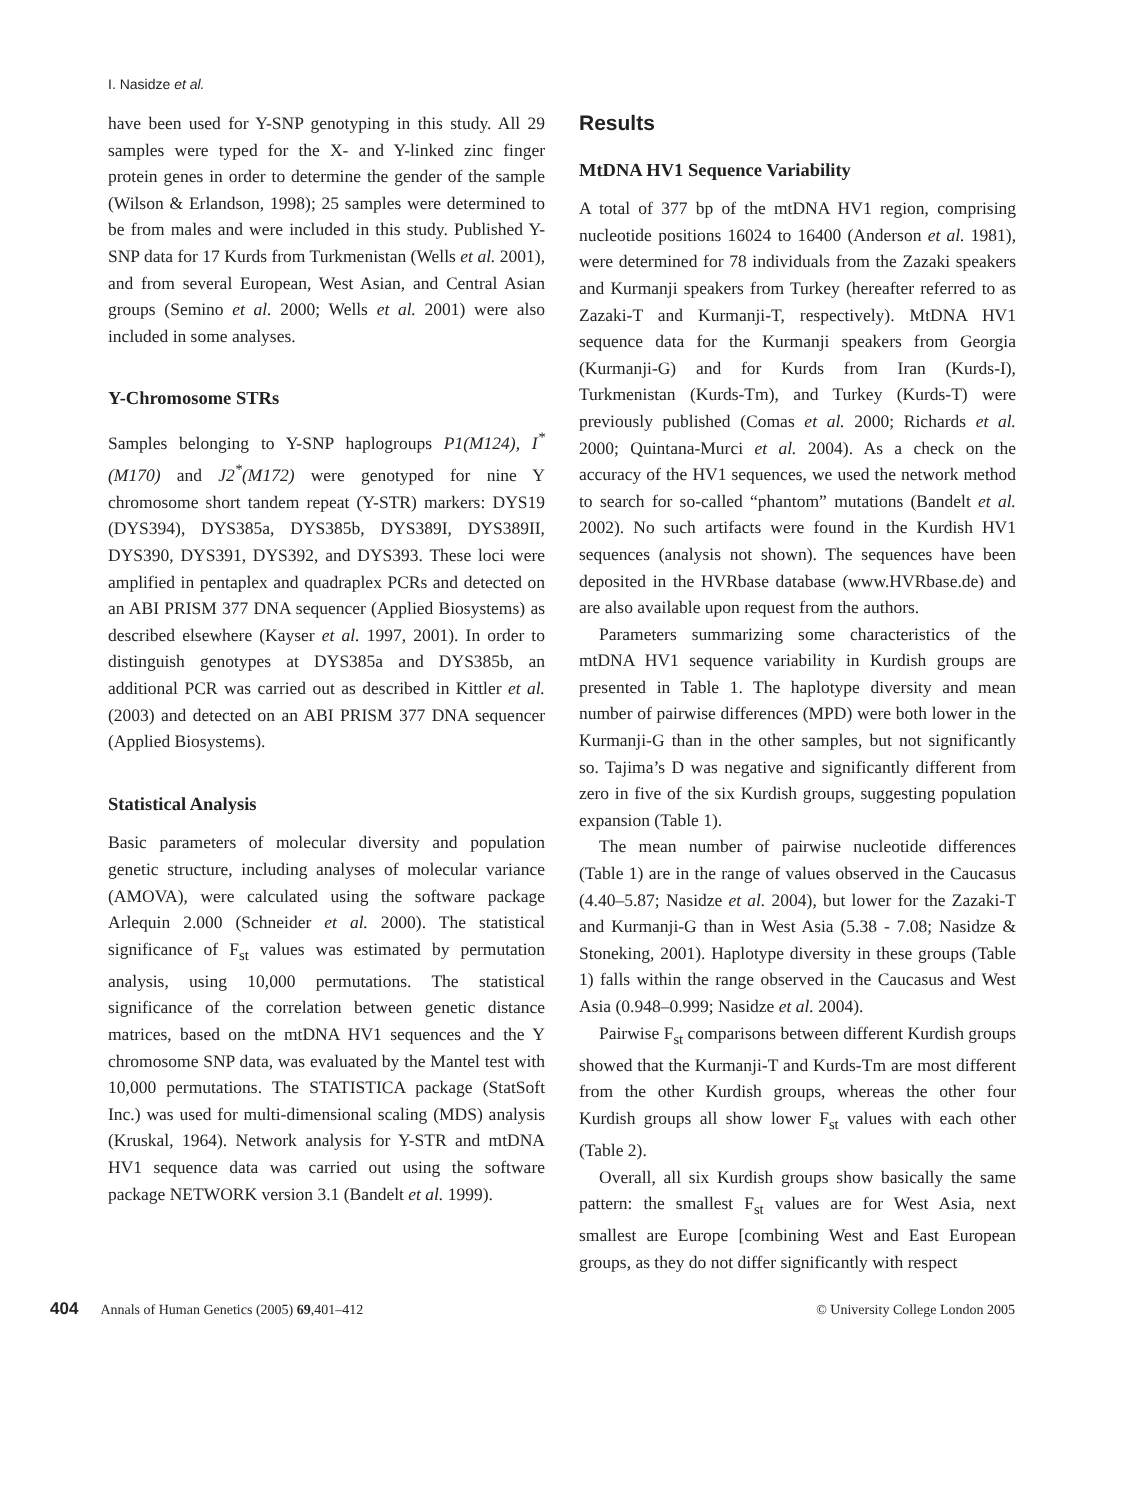I. Nasidze et al.
have been used for Y-SNP genotyping in this study. All 29 samples were typed for the X- and Y-linked zinc finger protein genes in order to determine the gender of the sample (Wilson & Erlandson, 1998); 25 samples were determined to be from males and were included in this study. Published Y-SNP data for 17 Kurds from Turkmenistan (Wells et al. 2001), and from several European, West Asian, and Central Asian groups (Semino et al. 2000; Wells et al. 2001) were also included in some analyses.
Y-Chromosome STRs
Samples belonging to Y-SNP haplogroups P1(M124), I<sup>*</sup>(M170) and J2<sup>*</sup>(M172) were genotyped for nine Y chromosome short tandem repeat (Y-STR) markers: DYS19 (DYS394), DYS385a, DYS385b, DYS389I, DYS389II, DYS390, DYS391, DYS392, and DYS393. These loci were amplified in pentaplex and quadraplex PCRs and detected on an ABI PRISM 377 DNA sequencer (Applied Biosystems) as described elsewhere (Kayser et al. 1997, 2001). In order to distinguish genotypes at DYS385a and DYS385b, an additional PCR was carried out as described in Kittler et al. (2003) and detected on an ABI PRISM 377 DNA sequencer (Applied Biosystems).
Statistical Analysis
Basic parameters of molecular diversity and population genetic structure, including analyses of molecular variance (AMOVA), were calculated using the software package Arlequin 2.000 (Schneider et al. 2000). The statistical significance of F<sub>st</sub> values was estimated by permutation analysis, using 10,000 permutations. The statistical significance of the correlation between genetic distance matrices, based on the mtDNA HV1 sequences and the Y chromosome SNP data, was evaluated by the Mantel test with 10,000 permutations. The STATISTICA package (StatSoft Inc.) was used for multi-dimensional scaling (MDS) analysis (Kruskal, 1964). Network analysis for Y-STR and mtDNA HV1 sequence data was carried out using the software package NETWORK version 3.1 (Bandelt et al. 1999).
Results
MtDNA HV1 Sequence Variability
A total of 377 bp of the mtDNA HV1 region, comprising nucleotide positions 16024 to 16400 (Anderson et al. 1981), were determined for 78 individuals from the Zazaki speakers and Kurmanji speakers from Turkey (hereafter referred to as Zazaki-T and Kurmanji-T, respectively). MtDNA HV1 sequence data for the Kurmanji speakers from Georgia (Kurmanji-G) and for Kurds from Iran (Kurds-I), Turkmenistan (Kurds-Tm), and Turkey (Kurds-T) were previously published (Comas et al. 2000; Richards et al. 2000; Quintana-Murci et al. 2004). As a check on the accuracy of the HV1 sequences, we used the network method to search for so-called “phantom” mutations (Bandelt et al. 2002). No such artifacts were found in the Kurdish HV1 sequences (analysis not shown). The sequences have been deposited in the HVRbase database (www.HVRbase.de) and are also available upon request from the authors.
Parameters summarizing some characteristics of the mtDNA HV1 sequence variability in Kurdish groups are presented in Table 1. The haplotype diversity and mean number of pairwise differences (MPD) were both lower in the Kurmanji-G than in the other samples, but not significantly so. Tajima’s D was negative and significantly different from zero in five of the six Kurdish groups, suggesting population expansion (Table 1).
The mean number of pairwise nucleotide differences (Table 1) are in the range of values observed in the Caucasus (4.40–5.87; Nasidze et al. 2004), but lower for the Zazaki-T and Kurmanji-G than in West Asia (5.38 - 7.08; Nasidze & Stoneking, 2001). Haplotype diversity in these groups (Table 1) falls within the range observed in the Caucasus and West Asia (0.948–0.999; Nasidze et al. 2004).
Pairwise F<sub>st</sub> comparisons between different Kurdish groups showed that the Kurmanji-T and Kurds-Tm are most different from the other Kurdish groups, whereas the other four Kurdish groups all show lower F<sub>st</sub> values with each other (Table 2).
Overall, all six Kurdish groups show basically the same pattern: the smallest F<sub>st</sub> values are for West Asia, next smallest are Europe [combining West and East European groups, as they do not differ significantly with respect
404 Annals of Human Genetics (2005) 69,401–412 © University College London 2005